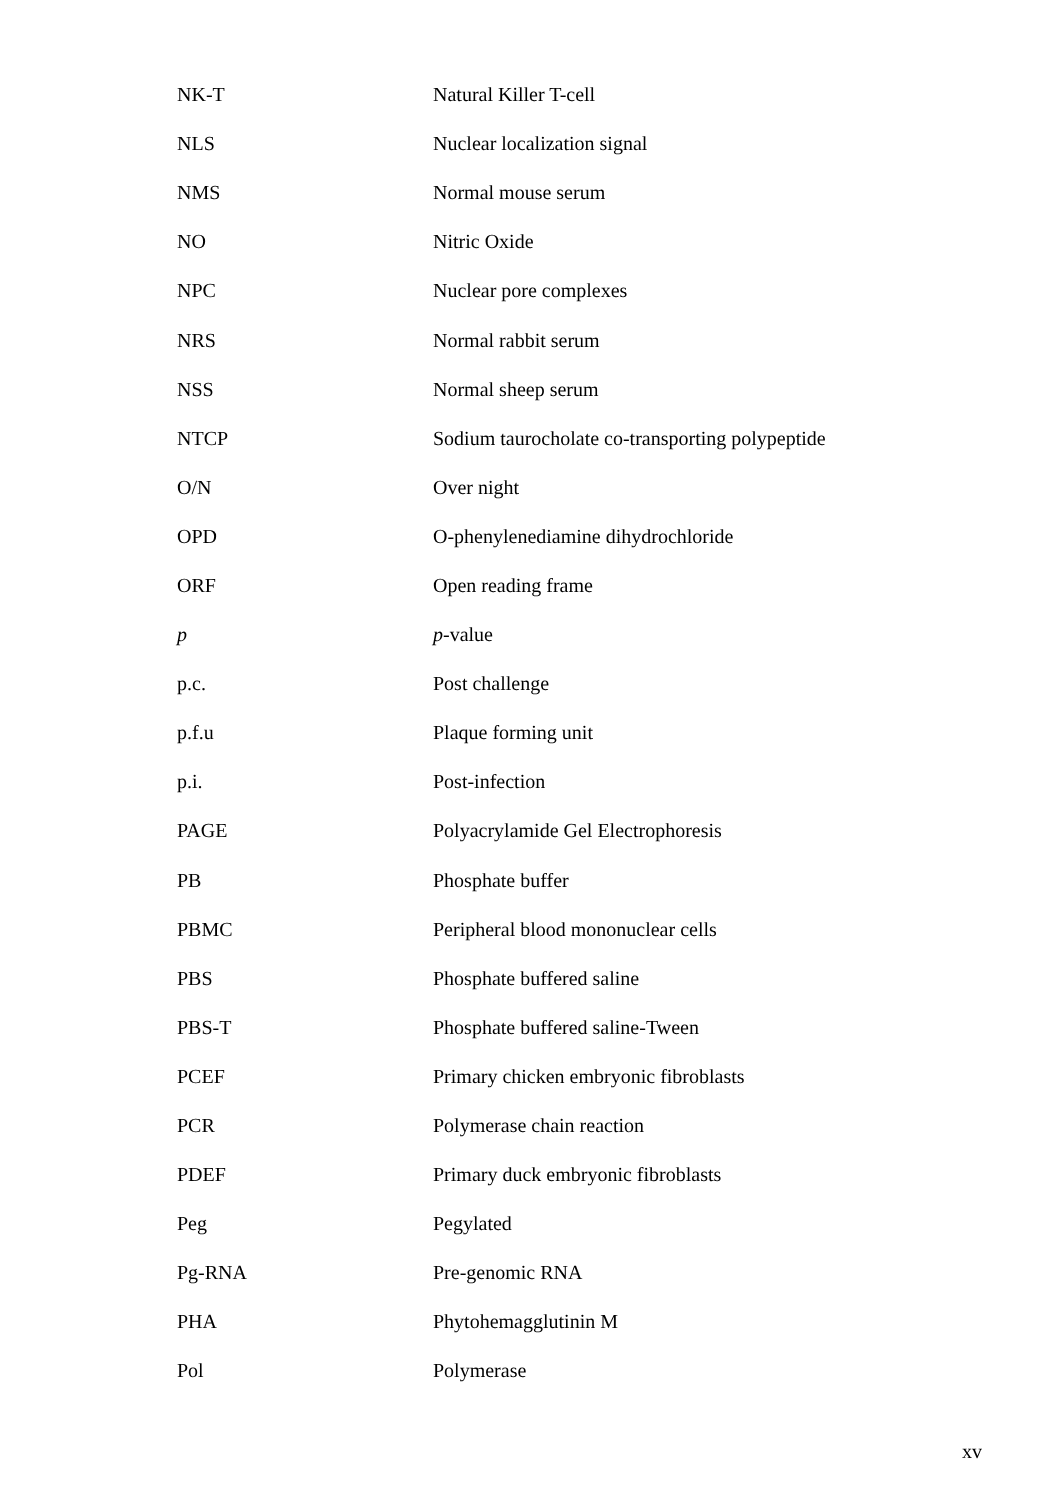| NK-T | Natural Killer T-cell |
| NLS | Nuclear localization signal |
| NMS | Normal mouse serum |
| NO | Nitric Oxide |
| NPC | Nuclear pore complexes |
| NRS | Normal rabbit serum |
| NSS | Normal sheep serum |
| NTCP | Sodium taurocholate co-transporting polypeptide |
| O/N | Over night |
| OPD | O-phenylenediamine dihydrochloride |
| ORF | Open reading frame |
| p | p -value |
| p.c. | Post challenge |
| p.f.u | Plaque forming unit |
| p.i. | Post-infection |
| PAGE | Polyacrylamide Gel Electrophoresis |
| PB | Phosphate buffer |
| PBMC | Peripheral blood mononuclear cells |
| PBS | Phosphate buffered saline |
| PBS-T | Phosphate buffered saline-Tween |
| PCEF | Primary chicken embryonic fibroblasts |
| PCR | Polymerase chain reaction |
| PDEF | Primary duck embryonic fibroblasts |
| Peg | Pegylated |
| Pg-RNA | Pre-genomic RNA |
| PHA | Phytohemagglutinin M |
| Pol | Polymerase |
xv